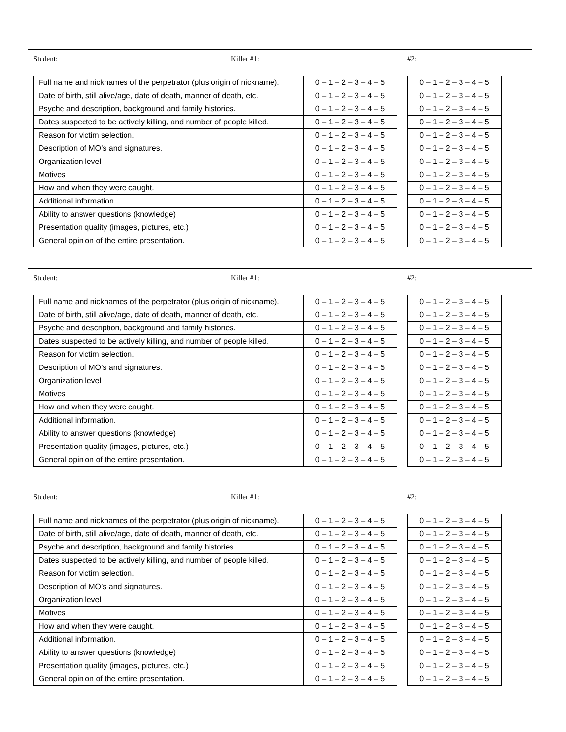| Student: Killer #1: / Full name and nicknames of the perpetrator (plus origin of nickname). / 0 – 1 – 2 – 3 – 4 – 5 / / Date of birth, still alive/age, date of death, manner of death, etc. / 0 – 1 – 2 – 3 – 4 – 5 / / Psyche and description, background and family histories. / 0 – 1 – 2 – 3 – 4 – 5 / / Dates suspected to be actively killing, and number of people killed. / 0 – 1 – 2 – 3 – 4 – 5 / / Reason for victim selection. / 0 – 1 – 2 – 3 – 4 – 5 / / Description of MO’s and signatures. / 0 – 1 – 2 – 3 – 4 – 5 / / Organization level / 0 – 1 – 2 – 3 – 4 – 5 / / Motives / 0 – 1 – 2 – 3 – 4 – 5 / / How and when they were caught. / 0 – 1 – 2 – 3 – 4 – 5 / / Additional information. / 0 – 1 – 2 – 3 – 4 – 5 / / Ability to answer questions (knowledge) / 0 – 1 – 2 – 3 – 4 – 5 / / Presentation quality (images, pictures, etc.) / 0 – 1 – 2 – 3 – 4 – 5 / / General opinion of the entire presentation. / 0 – 1 – 2 – 3 – 4 – 5 / | #2: / 0 – 1 – 2 – 3 – 4 – 5 / / 0 – 1 – 2 – 3 – 4 – 5 / / 0 – 1 – 2 – 3 – 4 – 5 / / 0 – 1 – 2 – 3 – 4 – 5 / / 0 – 1 – 2 – 3 – 4 – 5 / / 0 – 1 – 2 – 3 – 4 – 5 / / 0 – 1 – 2 – 3 – 4 – 5 / / 0 – 1 – 2 – 3 – 4 – 5 / / 0 – 1 – 2 – 3 – 4 – 5 / / 0 – 1 – 2 – 3 – 4 – 5 / / 0 – 1 – 2 – 3 – 4 – 5 / / 0 – 1 – 2 – 3 – 4 – 5 / / 0 – 1 – 2 – 3 – 4 – 5 / |
| Student: Killer #1: / Full name and nicknames of the perpetrator (plus origin of nickname). / 0 – 1 – 2 – 3 – 4 – 5 / / Date of birth, still alive/age, date of death, manner of death, etc. / 0 – 1 – 2 – 3 – 4 – 5 / / Psyche and description, background and family histories. / 0 – 1 – 2 – 3 – 4 – 5 / / Dates suspected to be actively killing, and number of people killed. / 0 – 1 – 2 – 3 – 4 – 5 / / Reason for victim selection. / 0 – 1 – 2 – 3 – 4 – 5 / / Description of MO’s and signatures. / 0 – 1 – 2 – 3 – 4 – 5 / / Organization level / 0 – 1 – 2 – 3 – 4 – 5 / / Motives / 0 – 1 – 2 – 3 – 4 – 5 / / How and when they were caught. / 0 – 1 – 2 – 3 – 4 – 5 / / Additional information. / 0 – 1 – 2 – 3 – 4 – 5 / / Ability to answer questions (knowledge) / 0 – 1 – 2 – 3 – 4 – 5 / / Presentation quality (images, pictures, etc.) / 0 – 1 – 2 – 3 – 4 – 5 / / General opinion of the entire presentation. / 0 – 1 – 2 – 3 – 4 – 5 / | #2: / 0 – 1 – 2 – 3 – 4 – 5 / / 0 – 1 – 2 – 3 – 4 – 5 / / 0 – 1 – 2 – 3 – 4 – 5 / / 0 – 1 – 2 – 3 – 4 – 5 / / 0 – 1 – 2 – 3 – 4 – 5 / / 0 – 1 – 2 – 3 – 4 – 5 / / 0 – 1 – 2 – 3 – 4 – 5 / / 0 – 1 – 2 – 3 – 4 – 5 / / 0 – 1 – 2 – 3 – 4 – 5 / / 0 – 1 – 2 – 3 – 4 – 5 / / 0 – 1 – 2 – 3 – 4 – 5 / / 0 – 1 – 2 – 3 – 4 – 5 / / 0 – 1 – 2 – 3 – 4 – 5 / |
| Student: Killer #1: / Full name and nicknames of the perpetrator (plus origin of nickname). / 0 – 1 – 2 – 3 – 4 – 5 / / Date of birth, still alive/age, date of death, manner of death, etc. / 0 – 1 – 2 – 3 – 4 – 5 / / Psyche and description, background and family histories. / 0 – 1 – 2 – 3 – 4 – 5 / / Dates suspected to be actively killing, and number of people killed. / 0 – 1 – 2 – 3 – 4 – 5 / / Reason for victim selection. / 0 – 1 – 2 – 3 – 4 – 5 / / Description of MO’s and signatures. / 0 – 1 – 2 – 3 – 4 – 5 / / Organization level / 0 – 1 – 2 – 3 – 4 – 5 / / Motives / 0 – 1 – 2 – 3 – 4 – 5 / / How and when they were caught. / 0 – 1 – 2 – 3 – 4 – 5 / / Additional information. / 0 – 1 – 2 – 3 – 4 – 5 / / Ability to answer questions (knowledge) / 0 – 1 – 2 – 3 – 4 – 5 / / Presentation quality (images, pictures, etc.) / 0 – 1 – 2 – 3 – 4 – 5 / / General opinion of the entire presentation. / 0 – 1 – 2 – 3 – 4 – 5 / | #2: / 0 – 1 – 2 – 3 – 4 – 5 / / 0 – 1 – 2 – 3 – 4 – 5 / / 0 – 1 – 2 – 3 – 4 – 5 / / 0 – 1 – 2 – 3 – 4 – 5 / / 0 – 1 – 2 – 3 – 4 – 5 / / 0 – 1 – 2 – 3 – 4 – 5 / / 0 – 1 – 2 – 3 – 4 – 5 / / 0 – 1 – 2 – 3 – 4 – 5 / / 0 – 1 – 2 – 3 – 4 – 5 / / 0 – 1 – 2 – 3 – 4 – 5 / / 0 – 1 – 2 – 3 – 4 – 5 / / 0 – 1 – 2 – 3 – 4 – 5 / / 0 – 1 – 2 – 3 – 4 – 5 / |